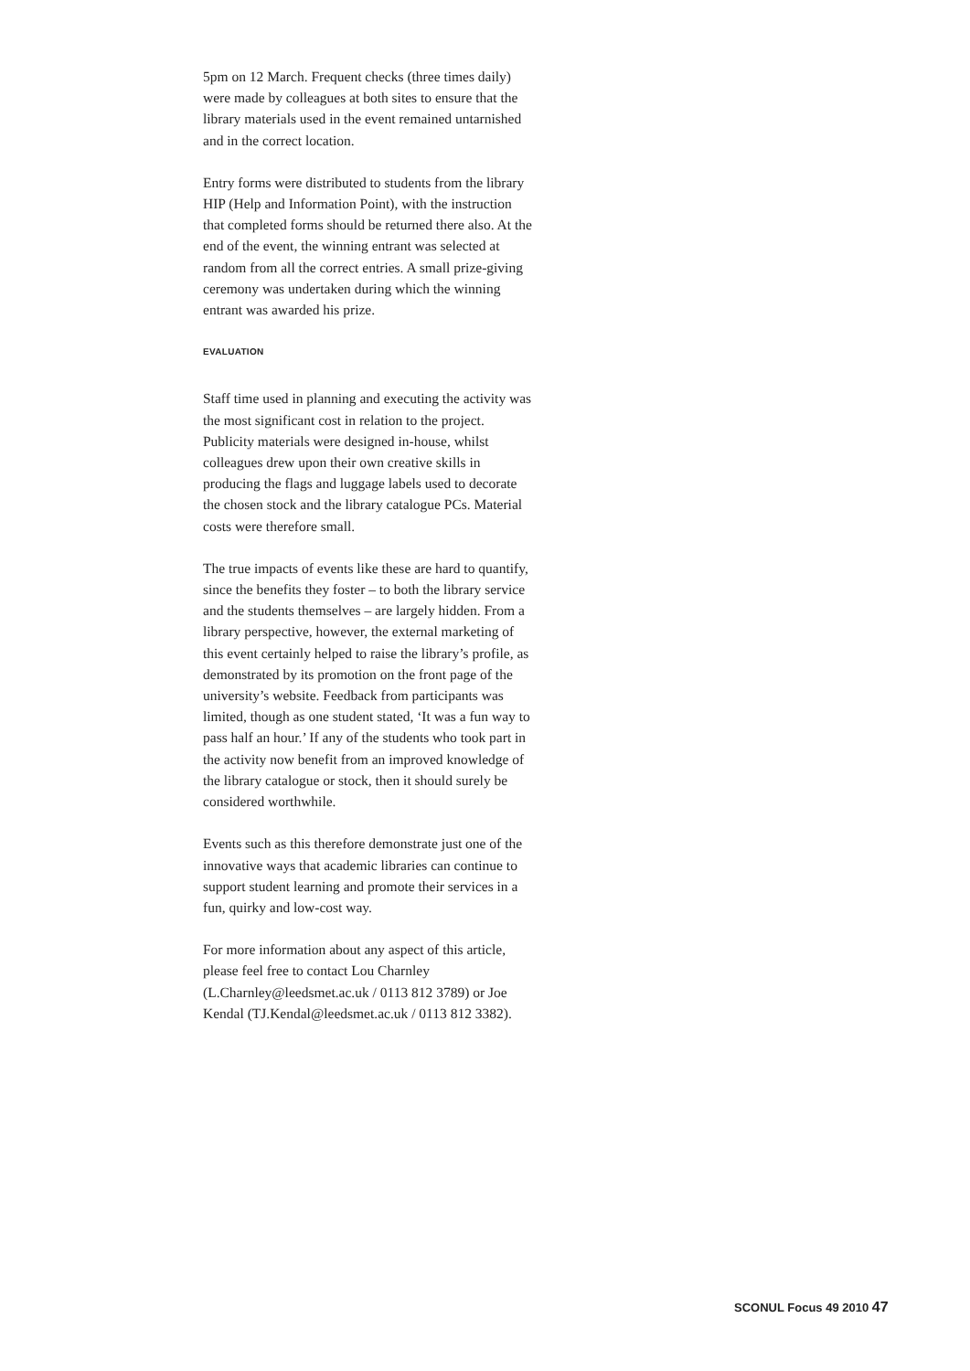5pm on 12 March. Frequent checks (three times daily) were made by colleagues at both sites to ensure that the library materials used in the event remained untarnished and in the correct location.
Entry forms were distributed to students from the library HIP (Help and Information Point), with the instruction that completed forms should be returned there also. At the end of the event, the winning entrant was selected at random from all the correct entries. A small prize-giving ceremony was undertaken during which the winning entrant was awarded his prize.
EVALUATION
Staff time used in planning and executing the activity was the most significant cost in relation to the project. Publicity materials were designed in-house, whilst colleagues drew upon their own creative skills in producing the flags and luggage labels used to decorate the chosen stock and the library catalogue PCs. Material costs were therefore small.
The true impacts of events like these are hard to quantify, since the benefits they foster – to both the library service and the students themselves – are largely hidden. From a library perspective, however, the external marketing of this event certainly helped to raise the library’s profile, as demonstrated by its promotion on the front page of the university’s website. Feedback from participants was limited, though as one student stated, ‘It was a fun way to pass half an hour.’ If any of the students who took part in the activity now benefit from an improved knowledge of the library catalogue or stock, then it should surely be considered worthwhile.
Events such as this therefore demonstrate just one of the innovative ways that academic libraries can continue to support student learning and promote their services in a fun, quirky and low-cost way.
For more information about any aspect of this article, please feel free to contact Lou Charnley (L.Charnley@leedsmet.ac.uk / 0113 812 3789) or Joe Kendal (TJ.Kendal@leedsmet.ac.uk / 0113 812 3382).
SCONUL Focus 49 2010 47